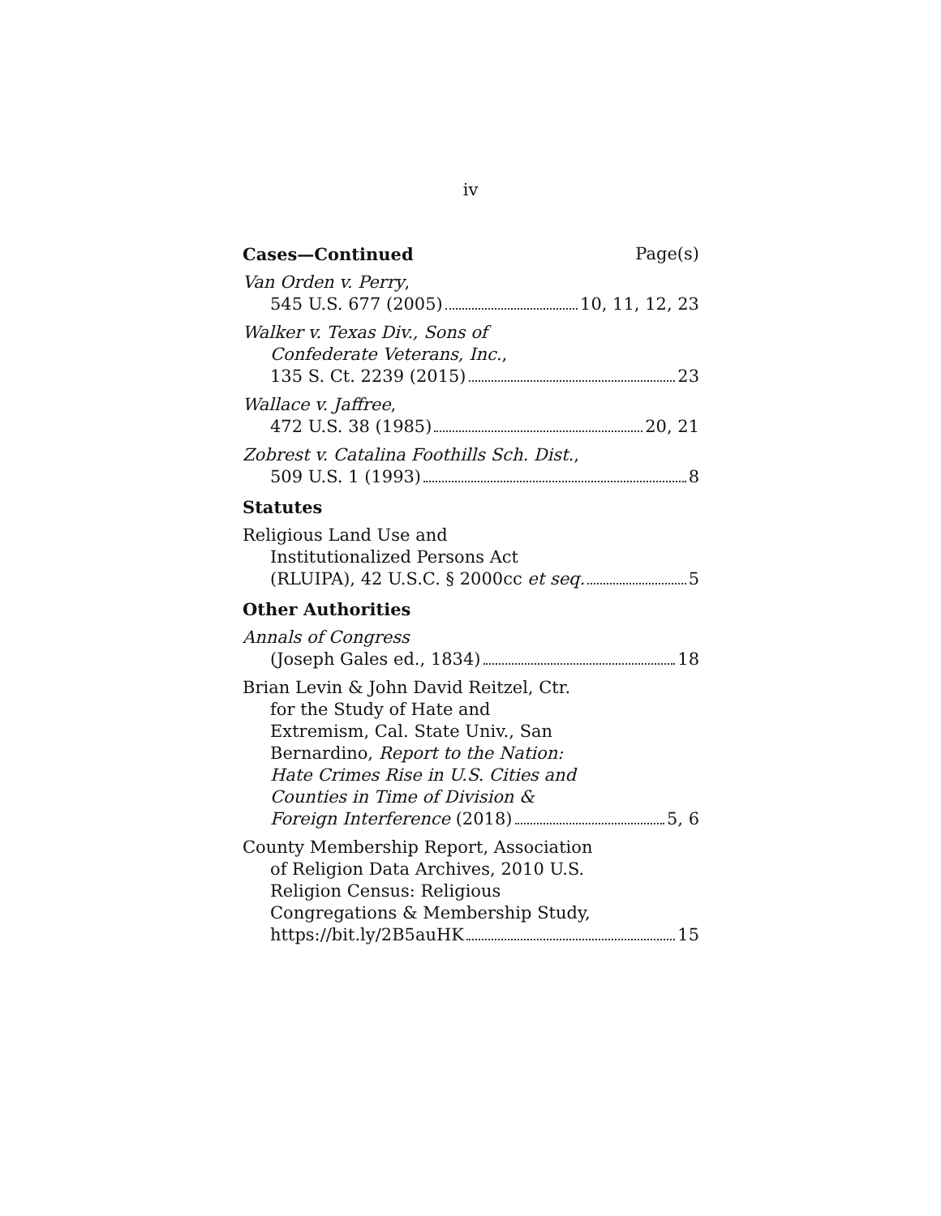iv
Cases—Continued Page(s)
Van Orden v. Perry,
545 U.S. 677 (2005) 10, 11, 12, 23
Walker v. Texas Div., Sons of
Confederate Veterans, Inc.,
135 S. Ct. 2239 (2015) 23
Wallace v. Jaffree,
472 U.S. 38 (1985) 20, 21
Zobrest v. Catalina Foothills Sch. Dist.,
509 U.S. 1 (1993) 8
Statutes
Religious Land Use and
Institutionalized Persons Act
(RLUIPA), 42 U.S.C. § 2000cc et seq. 5
Other Authorities
Annals of Congress
(Joseph Gales ed., 1834) 18
Brian Levin & John David Reitzel, Ctr.
for the Study of Hate and
Extremism, Cal. State Univ., San
Bernardino, Report to the Nation:
Hate Crimes Rise in U.S. Cities and
Counties in Time of Division &
Foreign Interference (2018) 5, 6
County Membership Report, Association
of Religion Data Archives, 2010 U.S.
Religion Census: Religious
Congregations & Membership Study,
https://bit.ly/2B5auHK 15